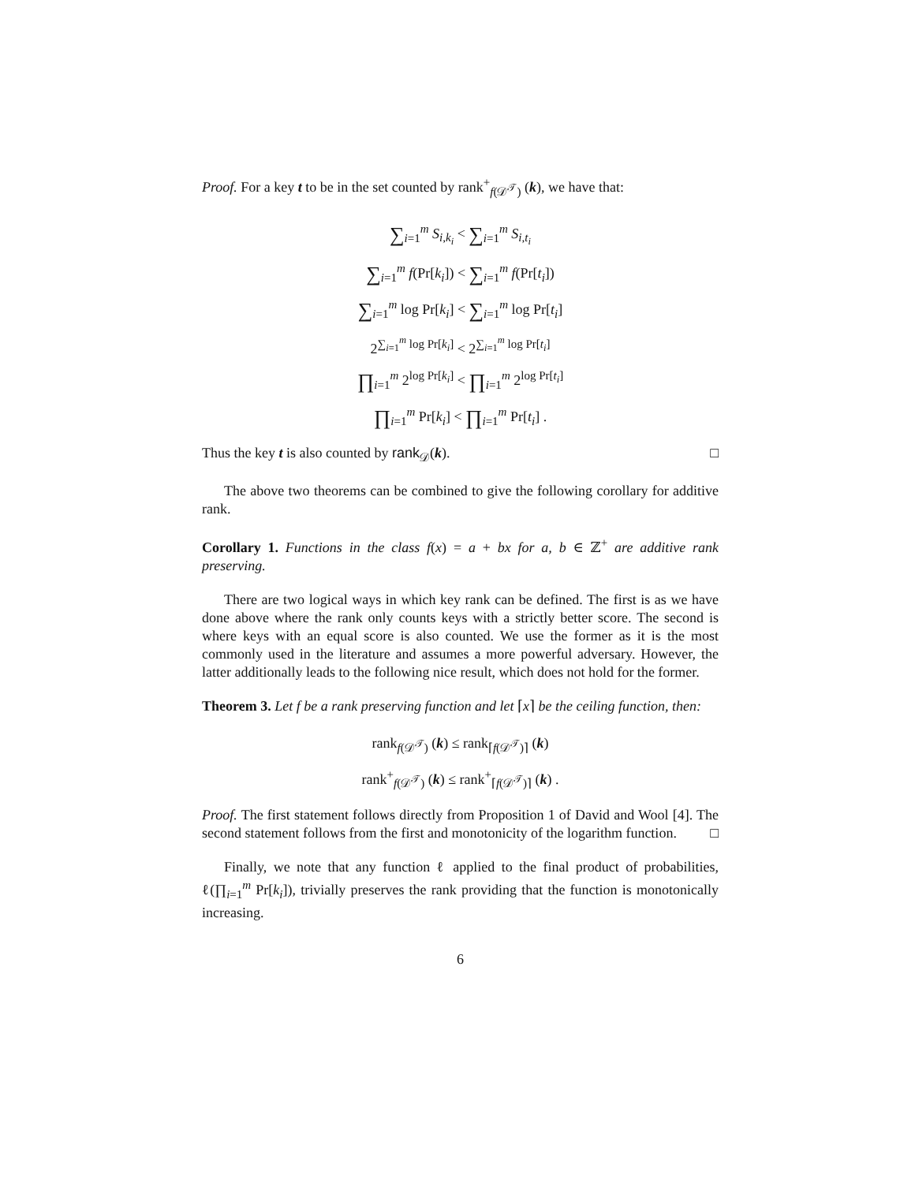Proof. For a key t to be in the set counted by rank<sup>+</sup><sub>f(𝒟<sup>𝒯</sup>)</sub> (k), we have that:
∑<sub>i=1</sub><sup>m</sup> S<sub>i,k<sub>i</sub></sub> < ∑<sub>i=1</sub><sup>m</sup> S<sub>i,t<sub>i</sub></sub>
∑<sub>i=1</sub><sup>m</sup> f(Pr[k<sub>i</sub>]) < ∑<sub>i=1</sub><sup>m</sup> f(Pr[t<sub>i</sub>])
∑<sub>i=1</sub><sup>m</sup> log Pr[k<sub>i</sub>] < ∑<sub>i=1</sub><sup>m</sup> log Pr[t<sub>i</sub>]
2<sup>∑<sub>i=1</sub><sup>m</sup> log Pr[k<sub>i</sub>]</sup> < 2<sup>∑<sub>i=1</sub><sup>m</sup> log Pr[t<sub>i</sub>]</sup>
∏<sub>i=1</sub><sup>m</sup> 2<sup>log Pr[k<sub>i</sub>]</sup> < ∏<sub>i=1</sub><sup>m</sup> 2<sup>log Pr[t<sub>i</sub>]</sup>
∏<sub>i=1</sub><sup>m</sup> Pr[k<sub>i</sub>] < ∏<sub>i=1</sub><sup>m</sup> Pr[t<sub>i</sub>] .
Thus the key t is also counted by rank<sub>𝒟</sub>(k). □
The above two theorems can be combined to give the following corollary for additive rank.
Corollary 1. Functions in the class f(x) = a + bx for a, b ∈ ℤ<sup>+</sup> are additive rank preserving.
There are two logical ways in which key rank can be defined. The first is as we have done above where the rank only counts keys with a strictly better score. The second is where keys with an equal score is also counted. We use the former as it is the most commonly used in the literature and assumes a more powerful adversary. However, the latter additionally leads to the following nice result, which does not hold for the former.
Theorem 3. Let f be a rank preserving function and let ⌈x⌉ be the ceiling function, then:
rank<sub>f(𝒟<sup>𝒯</sup>)</sub> (k) ≤ rank<sub>⌈f(𝒟<sup>𝒯</sup>)⌉</sub> (k)
rank<sup>+</sup><sub>f(𝒟<sup>𝒯</sup>)</sub> (k) ≤ rank<sup>+</sup><sub>⌈f(𝒟<sup>𝒯</sup>)⌉</sub> (k) .
Proof. The first statement follows directly from Proposition 1 of David and Wool [4]. The second statement follows from the first and monotonicity of the logarithm function. □
Finally, we note that any function ℓ applied to the final product of probabilities, ℓ(∏<sub>i=1</sub><sup>m</sup> Pr[k<sub>i</sub>]), trivially preserves the rank providing that the function is monotonically increasing.
6